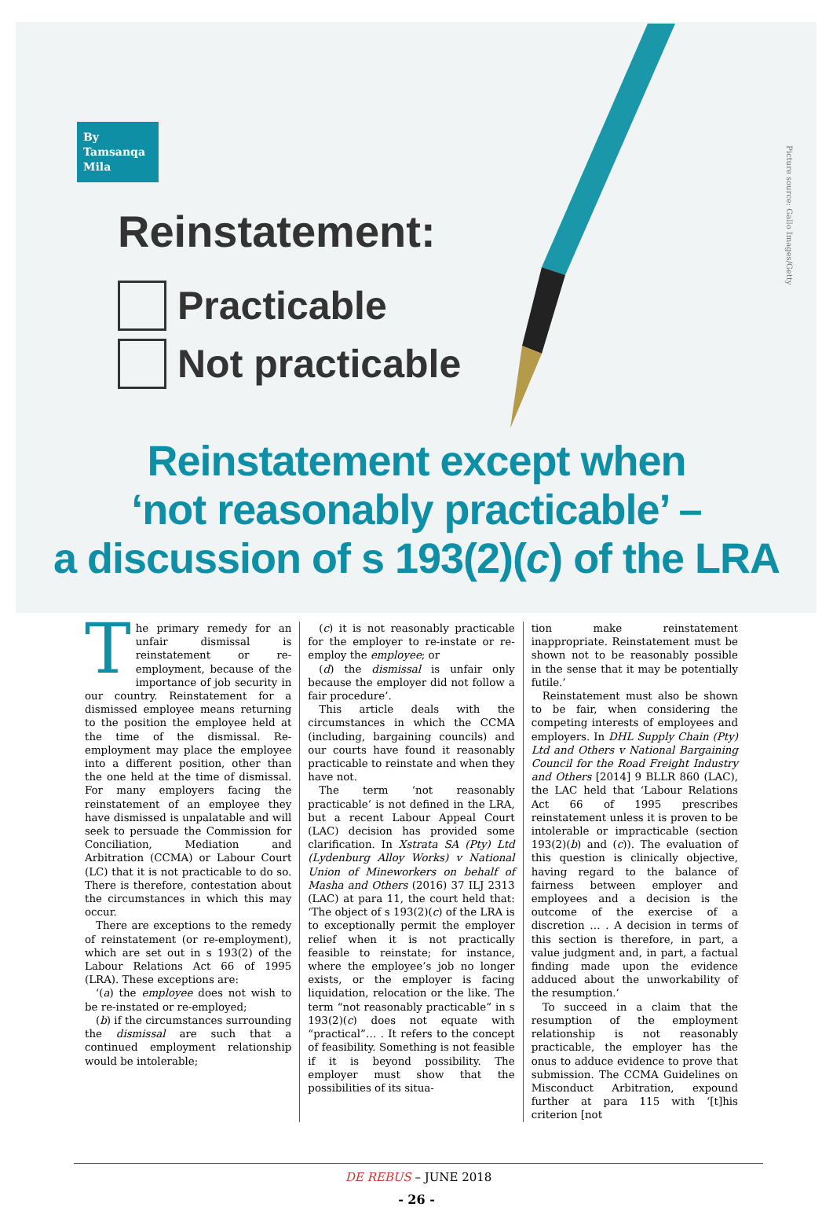Picture source: Gallo Images/Getty
By
Tamsanqa
Mila
Reinstatement:
Practicable
Not practicable
Reinstatement except when
‘not reasonably practicable’ –
a discussion of s 193(2)(c) of the LRA
The primary remedy for an unfair dismissal is reinstatement or re-employment, because of the importance of job security in our country. Reinstatement for a dismissed employee means returning to the position the employee held at the time of the dismissal. Re-employment may place the employee into a different position, other than the one held at the time of dismissal. For many employers facing the reinstatement of an employee they have dismissed is unpalatable and will seek to persuade the Commission for Conciliation, Mediation and Arbitration (CCMA) or Labour Court (LC) that it is not practicable to do so. There is therefore, contestation about the circumstances in which this may occur.
There are exceptions to the remedy of reinstatement (or re-employment), which are set out in s 193(2) of the Labour Relations Act 66 of 1995 (LRA). These exceptions are:
‘(a) the employee does not wish to be re-instated or re-employed;
(b) if the circumstances surrounding the dismissal are such that a continued employment relationship would be intolerable;
(c) it is not reasonably practicable for the employer to re-instate or re-employ the employee; or
(d) the dismissal is unfair only because the employer did not follow a fair procedure’.
This article deals with the circumstances in which the CCMA (including, bargaining councils) and our courts have found it reasonably practicable to reinstate and when they have not.
The term ‘not reasonably practicable’ is not defined in the LRA, but a recent Labour Appeal Court (LAC) decision has provided some clarification. In Xstrata SA (Pty) Ltd (Lydenburg Alloy Works) v National Union of Mineworkers on behalf of Masha and Others (2016) 37 ILJ 2313 (LAC) at para 11, the court held that: ‘The object of s 193(2)(c) of the LRA is to exceptionally permit the employer relief when it is not practically feasible to reinstate; for instance, where the employee’s job no longer exists, or the employer is facing liquidation, relocation or the like. The term “not reasonably practicable” in s 193(2)(c) does not equate with “practical”… . It refers to the concept of feasibility. Something is not feasible if it is beyond possibility. The employer must show that the possibilities of its situa-
tion make reinstatement inappropriate. Reinstatement must be shown not to be reasonably possible in the sense that it may be potentially futile.’
Reinstatement must also be shown to be fair, when considering the competing interests of employees and employers. In DHL Supply Chain (Pty) Ltd and Others v National Bargaining Council for the Road Freight Industry and Others [2014] 9 BLLR 860 (LAC), the LAC held that ‘Labour Relations Act 66 of 1995 prescribes reinstatement unless it is proven to be intolerable or impracticable (section 193(2)(b) and (c)). The evaluation of this question is clinically objective, having regard to the balance of fairness between employer and employees and a decision is the outcome of the exercise of a discretion … . A decision in terms of this section is therefore, in part, a value judgment and, in part, a factual finding made upon the evidence adduced about the unworkability of the resumption.’
To succeed in a claim that the resumption of the employment relationship is not reasonably practicable, the employer has the onus to adduce evidence to prove that submission. The CCMA Guidelines on Misconduct Arbitration, expound further at para 115 with ‘[t]his criterion [not
DE REBUS – JUNE 2018
- 26 -